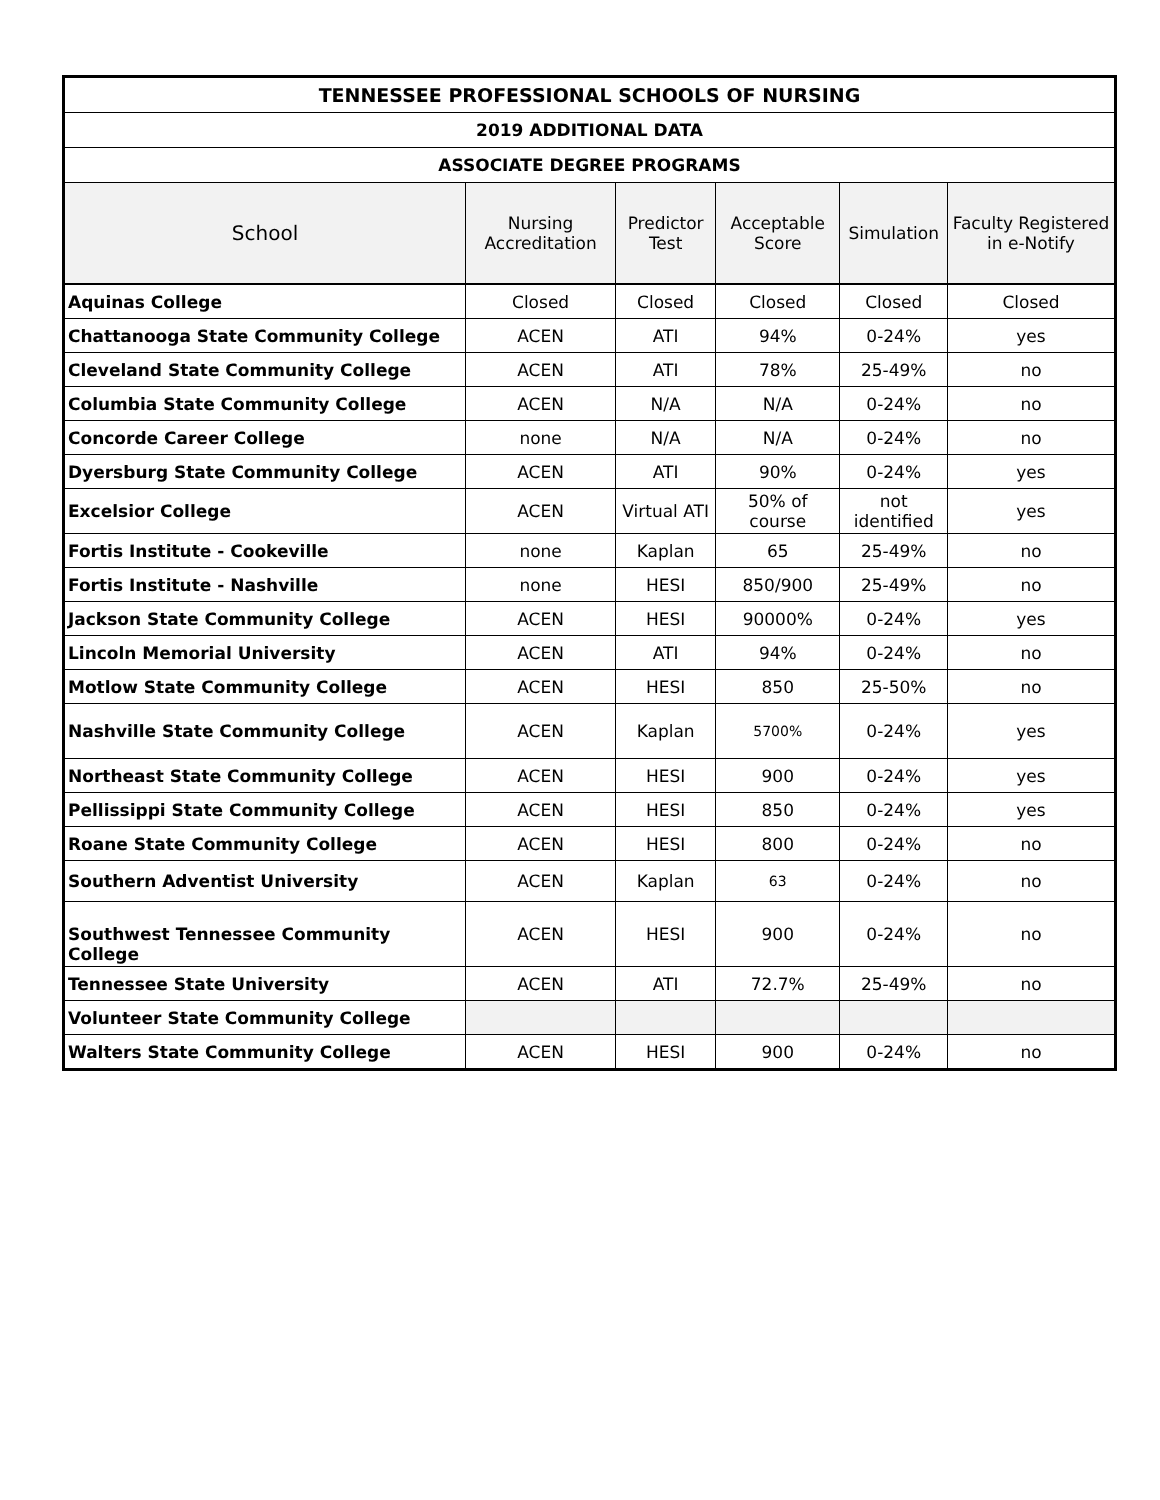| TENNESSEE PROFESSIONAL SCHOOLS OF NURSING | | | | | |
| --- | --- | --- | --- | --- | --- |
| 2019 ADDITIONAL DATA | | | | | |
| ASSOCIATE DEGREE PROGRAMS | | | | | |
| School | Nursing Accreditation | Predictor Test | Acceptable Score | Simulation | Faculty Registered in e-Notify |
| Aquinas College | Closed | Closed | Closed | Closed | Closed |
| Chattanooga State Community College | ACEN | ATI | 94% | 0-24% | yes |
| Cleveland State Community College | ACEN | ATI | 78% | 25-49% | no |
| Columbia State Community College | ACEN | N/A | N/A | 0-24% | no |
| Concorde Career College | none | N/A | N/A | 0-24% | no |
| Dyersburg State Community College | ACEN | ATI | 90% | 0-24% | yes |
| Excelsior College | ACEN | Virtual ATI | 50% of course | not identified | yes |
| Fortis Institute - Cookeville | none | Kaplan | 65 | 25-49% | no |
| Fortis Institute - Nashville | none | HESI | 850/900 | 25-49% | no |
| Jackson State Community College | ACEN | HESI | 90000% | 0-24% | yes |
| Lincoln Memorial University | ACEN | ATI | 94% | 0-24% | no |
| Motlow State Community College | ACEN | HESI | 850 | 25-50% | no |
| Nashville State Community College | ACEN | Kaplan | 5700% | 0-24% | yes |
| Northeast State Community College | ACEN | HESI | 900 | 0-24% | yes |
| Pellissippi State Community College | ACEN | HESI | 850 | 0-24% | yes |
| Roane State Community College | ACEN | HESI | 800 | 0-24% | no |
| Southern Adventist University | ACEN | Kaplan | 63 | 0-24% | no |
| Southwest Tennessee Community College | ACEN | HESI | 900 | 0-24% | no |
| Tennessee State University | ACEN | ATI | 72.7% | 25-49% | no |
| Volunteer State Community College | | | | | |
| Walters State Community College | ACEN | HESI | 900 | 0-24% | no |